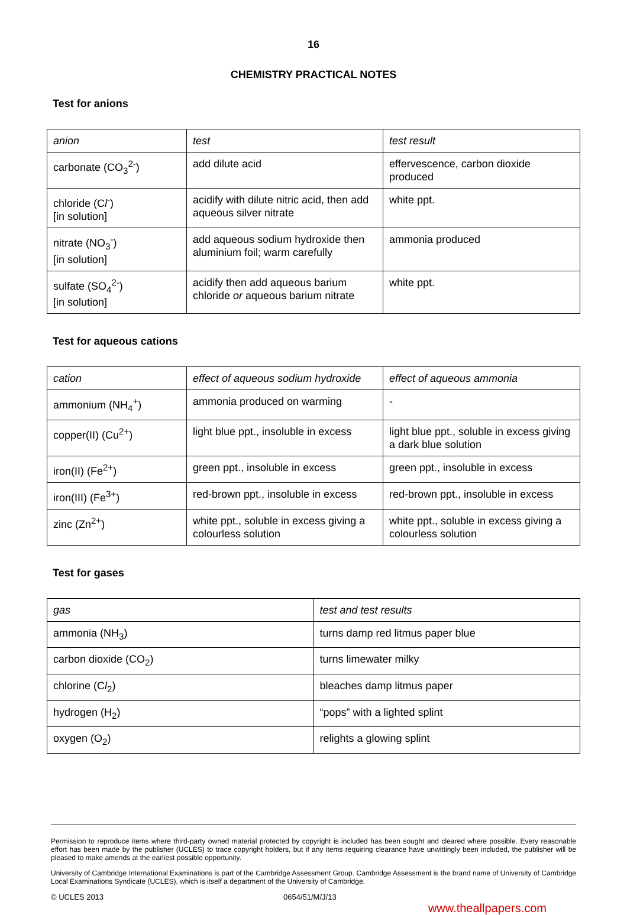16
CHEMISTRY PRACTICAL NOTES
Test for anions
| anion | test | test result |
| --- | --- | --- |
| carbonate (CO<sub>3</sub><sup>2-</sup>) | add dilute acid | effervescence, carbon dioxide produced |
| chloride (C l<sup>-</sup>) [in solution] | acidify with dilute nitric acid, then add aqueous silver nitrate | white ppt. |
| nitrate (NO<sub>3</sub><sup>-</sup>) [in solution] | add aqueous sodium hydroxide then aluminium foil; warm carefully | ammonia produced |
| sulfate (SO<sub>4</sub><sup>2-</sup>) [in solution] | acidify then add aqueous barium chloride or aqueous barium nitrate | white ppt. |
Test for aqueous cations
| cation | effect of aqueous sodium hydroxide | effect of aqueous ammonia |
| --- | --- | --- |
| ammonium (NH<sub>4</sub><sup>+</sup>) | ammonia produced on warming | - |
| copper(II) (Cu<sup>2+</sup>) | light blue ppt., insoluble in excess | light blue ppt., soluble in excess giving a dark blue solution |
| iron(II) (Fe<sup>2+</sup>) | green ppt., insoluble in excess | green ppt., insoluble in excess |
| iron(III) (Fe<sup>3+</sup>) | red-brown ppt., insoluble in excess | red-brown ppt., insoluble in excess |
| zinc (Zn<sup>2+</sup>) | white ppt., soluble in excess giving a colourless solution | white ppt., soluble in excess giving a colourless solution |
Test for gases
| gas | test and test results |
| --- | --- |
| ammonia (NH<sub>3</sub>) | turns damp red litmus paper blue |
| carbon dioxide (CO<sub>2</sub>) | turns limewater milky |
| chlorine (C l<sub>2</sub>) | bleaches damp litmus paper |
| hydrogen (H<sub>2</sub>) | “pops” with a lighted splint |
| oxygen (O<sub>2</sub>) | relights a glowing splint |
Permission to reproduce items where third-party owned material protected by copyright is included has been sought and cleared where possible. Every reasonable effort has been made by the publisher (UCLES) to trace copyright holders, but if any items requiring clearance have unwittingly been included, the publisher will be pleased to make amends at the earliest possible opportunity.
University of Cambridge International Examinations is part of the Cambridge Assessment Group. Cambridge Assessment is the brand name of University of Cambridge Local Examinations Syndicate (UCLES), which is itself a department of the University of Cambridge.
© UCLES 2013 0654/51/M/J/13
www.theallpapers.com